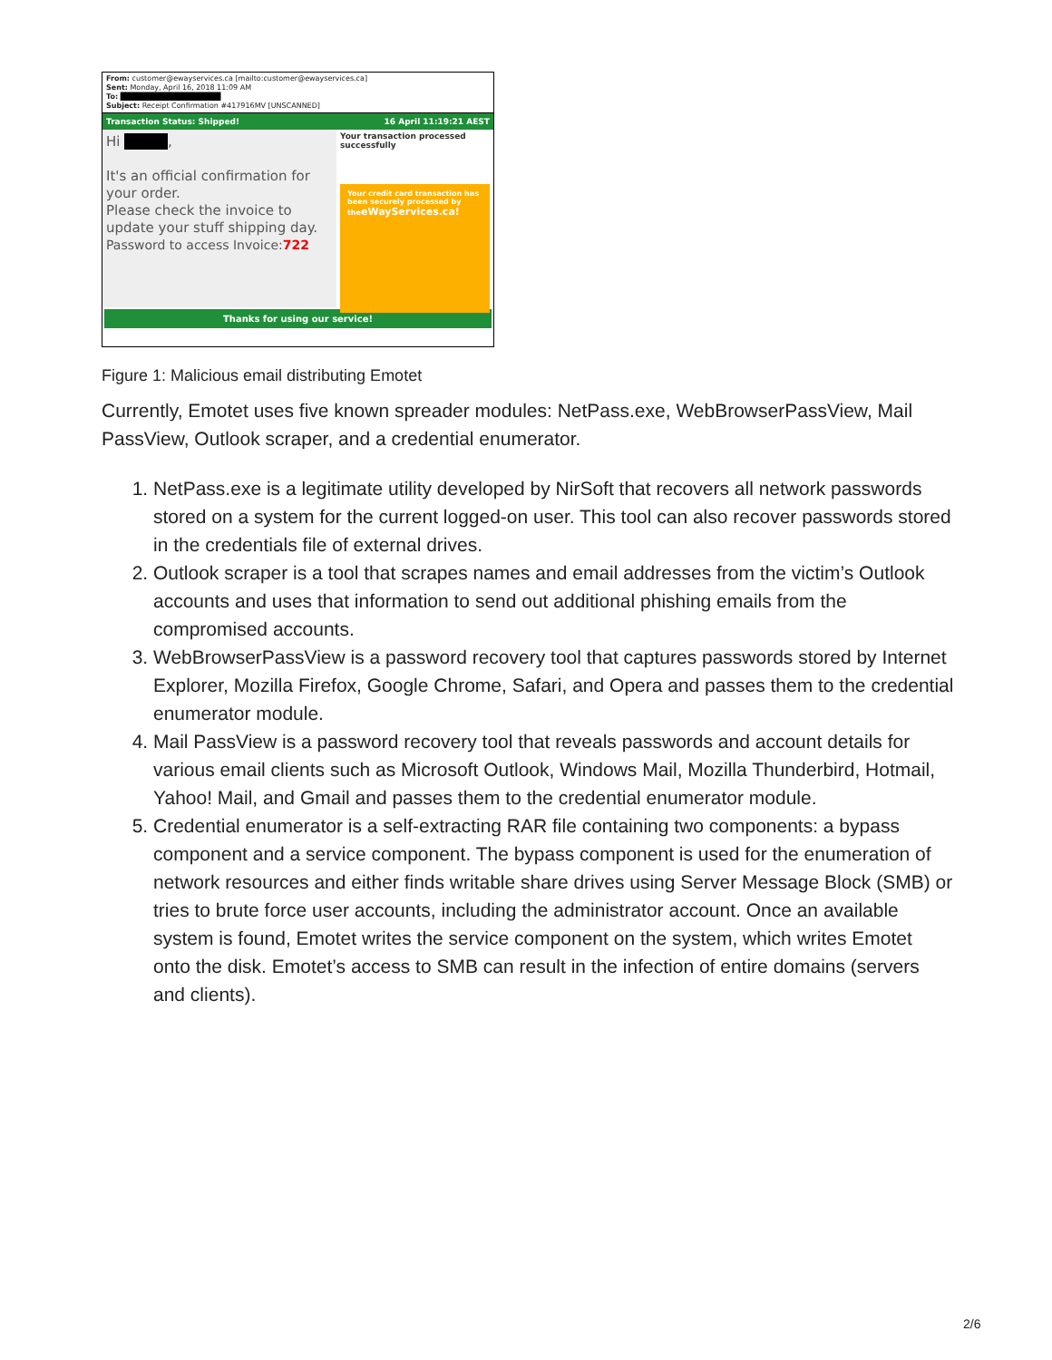From: customer@ewayservices.ca [mailto:customer@ewayservices.ca]
Sent: Monday, April 16, 2018 11:09 AM
To: ██████████████████
Subject: Receipt Confirmation #417916MV [UNSCANNED]
Transaction Status: Shipped! 16 April 11:19:21 AEST
Hi ,
It's an official confirmation for your order.
Please check the invoice to update your stuff shipping day.
Password to access Invoice:722
Your transaction processed successfully
Your credit card transaction has been securely processed by theeWayServices.ca!
Thanks for using our service!
Figure 1: Malicious email distributing Emotet
Currently, Emotet uses five known spreader modules: NetPass.exe, WebBrowserPassView, Mail PassView, Outlook scraper, and a credential enumerator.
1. NetPass.exe is a legitimate utility developed by NirSoft that recovers all network passwords stored on a system for the current logged-on user. This tool can also recover passwords stored in the credentials file of external drives.
2. Outlook scraper is a tool that scrapes names and email addresses from the victim’s Outlook accounts and uses that information to send out additional phishing emails from the compromised accounts.
3. WebBrowserPassView is a password recovery tool that captures passwords stored by Internet Explorer, Mozilla Firefox, Google Chrome, Safari, and Opera and passes them to the credential enumerator module.
4. Mail PassView is a password recovery tool that reveals passwords and account details for various email clients such as Microsoft Outlook, Windows Mail, Mozilla Thunderbird, Hotmail, Yahoo! Mail, and Gmail and passes them to the credential enumerator module.
5. Credential enumerator is a self-extracting RAR file containing two components: a bypass component and a service component. The bypass component is used for the enumeration of network resources and either finds writable share drives using Server Message Block (SMB) or tries to brute force user accounts, including the administrator account. Once an available system is found, Emotet writes the service component on the system, which writes Emotet onto the disk. Emotet’s access to SMB can result in the infection of entire domains (servers and clients).
2/6